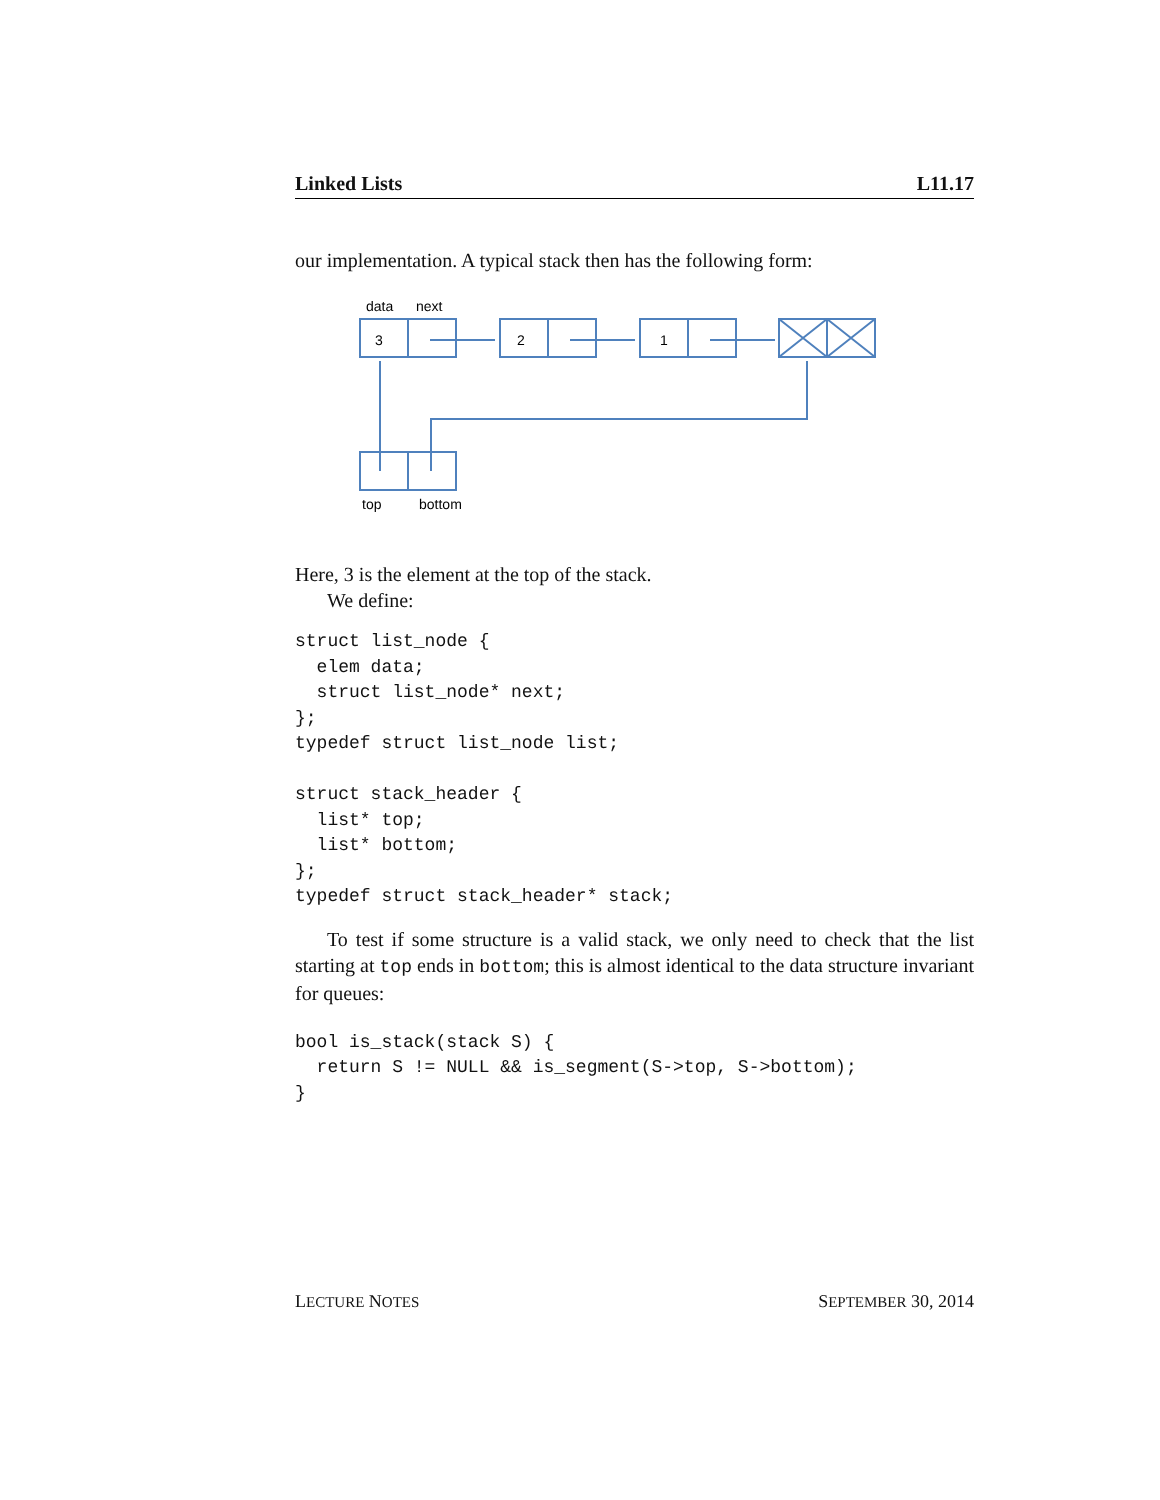Linked Lists L11.17
our implementation. A typical stack then has the following form:
data
next
3
2
1
top
bottom
Here, 3 is the element at the top of the stack.
We define:
struct list_node {
  elem data;
  struct list_node* next;
};
typedef struct list_node list;

struct stack_header {
  list* top;
  list* bottom;
};
typedef struct stack_header* stack;
To test if some structure is a valid stack, we only need to check that the list starting at top ends in bottom; this is almost identical to the data structure invariant for queues:
bool is_stack(stack S) {
  return S != NULL && is_segment(S->top, S->bottom);
}
LECTURE NOTES SEPTEMBER 30, 2014